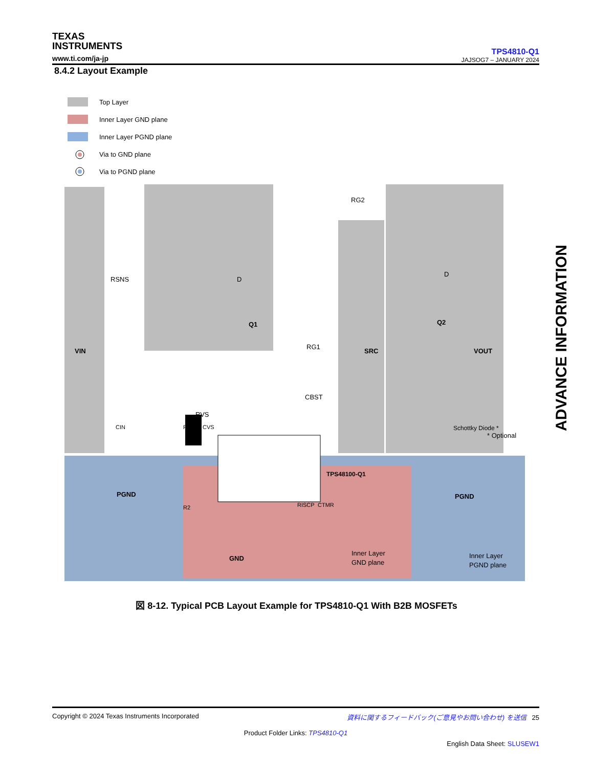TEXAS
INSTRUMENTS
www.ti.com/ja-jp
TPS4810-Q1
JAJSOG7 – JANUARY 2024
8.4.2 Layout Example
ADVANCE INFORMATION
Top Layer
Inner Layer GND plane
Inner Layer PGND plane
Via to GND plane
Via to PGND plane
VIN
SRC
VOUT
RSNS
D
Q1
D
Q2
RG2
RG1
CBST
RVS
TPS48100-Q1
PGND
PGND
GND
Inner Layer
GND plane
Inner Layer
PGND plane
* Optional
R1
R2
CIN
CVS
RISCP
CTMR
Schottky Diode *
図 8-12. Typical PCB Layout Example for TPS4810-Q1 With B2B MOSFETs
Copyright © 2024 Texas Instruments Incorporated 資料に関するフィードバック(ご意見やお問い合わせ) を送信 25
Product Folder Links: TPS4810-Q1
English Data Sheet: SLUSEW1